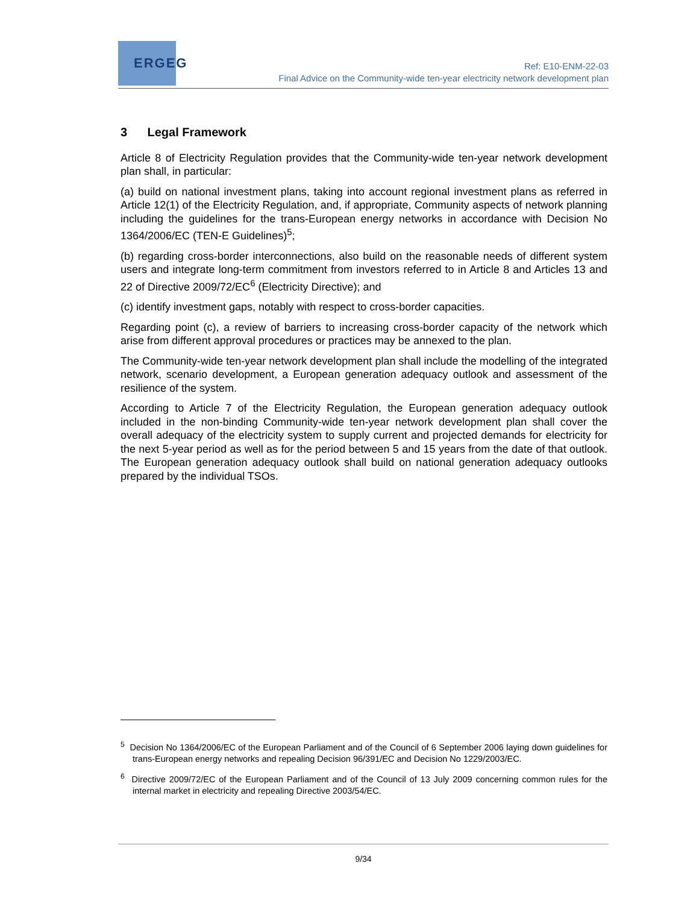ERGEG
Ref: E10-ENM-22-03
Final Advice on the Community-wide ten-year electricity network development plan
3 Legal Framework
Article 8 of Electricity Regulation provides that the Community-wide ten-year network development plan shall, in particular:
(a) build on national investment plans, taking into account regional investment plans as referred in Article 12(1) of the Electricity Regulation, and, if appropriate, Community aspects of network planning including the guidelines for the trans-European energy networks in accordance with Decision No 1364/2006/EC (TEN-E Guidelines)<sup>5</sup>;
(b) regarding cross-border interconnections, also build on the reasonable needs of different system users and integrate long-term commitment from investors referred to in Article 8 and Articles 13 and 22 of Directive 2009/72/EC<sup>6</sup> (Electricity Directive); and
(c) identify investment gaps, notably with respect to cross-border capacities.
Regarding point (c), a review of barriers to increasing cross-border capacity of the network which arise from different approval procedures or practices may be annexed to the plan.
The Community-wide ten-year network development plan shall include the modelling of the integrated network, scenario development, a European generation adequacy outlook and assessment of the resilience of the system.
According to Article 7 of the Electricity Regulation, the European generation adequacy outlook included in the non-binding Community-wide ten-year network development plan shall cover the overall adequacy of the electricity system to supply current and projected demands for electricity for the next 5-year period as well as for the period between 5 and 15 years from the date of that outlook. The European generation adequacy outlook shall build on national generation adequacy outlooks prepared by the individual TSOs.
<sup>5</sup> Decision No 1364/2006/EC of the European Parliament and of the Council of 6 September 2006 laying down guidelines for trans-European energy networks and repealing Decision 96/391/EC and Decision No 1229/2003/EC.
<sup>6</sup> Directive 2009/72/EC of the European Parliament and of the Council of 13 July 2009 concerning common rules for the internal market in electricity and repealing Directive 2003/54/EC.
9/34